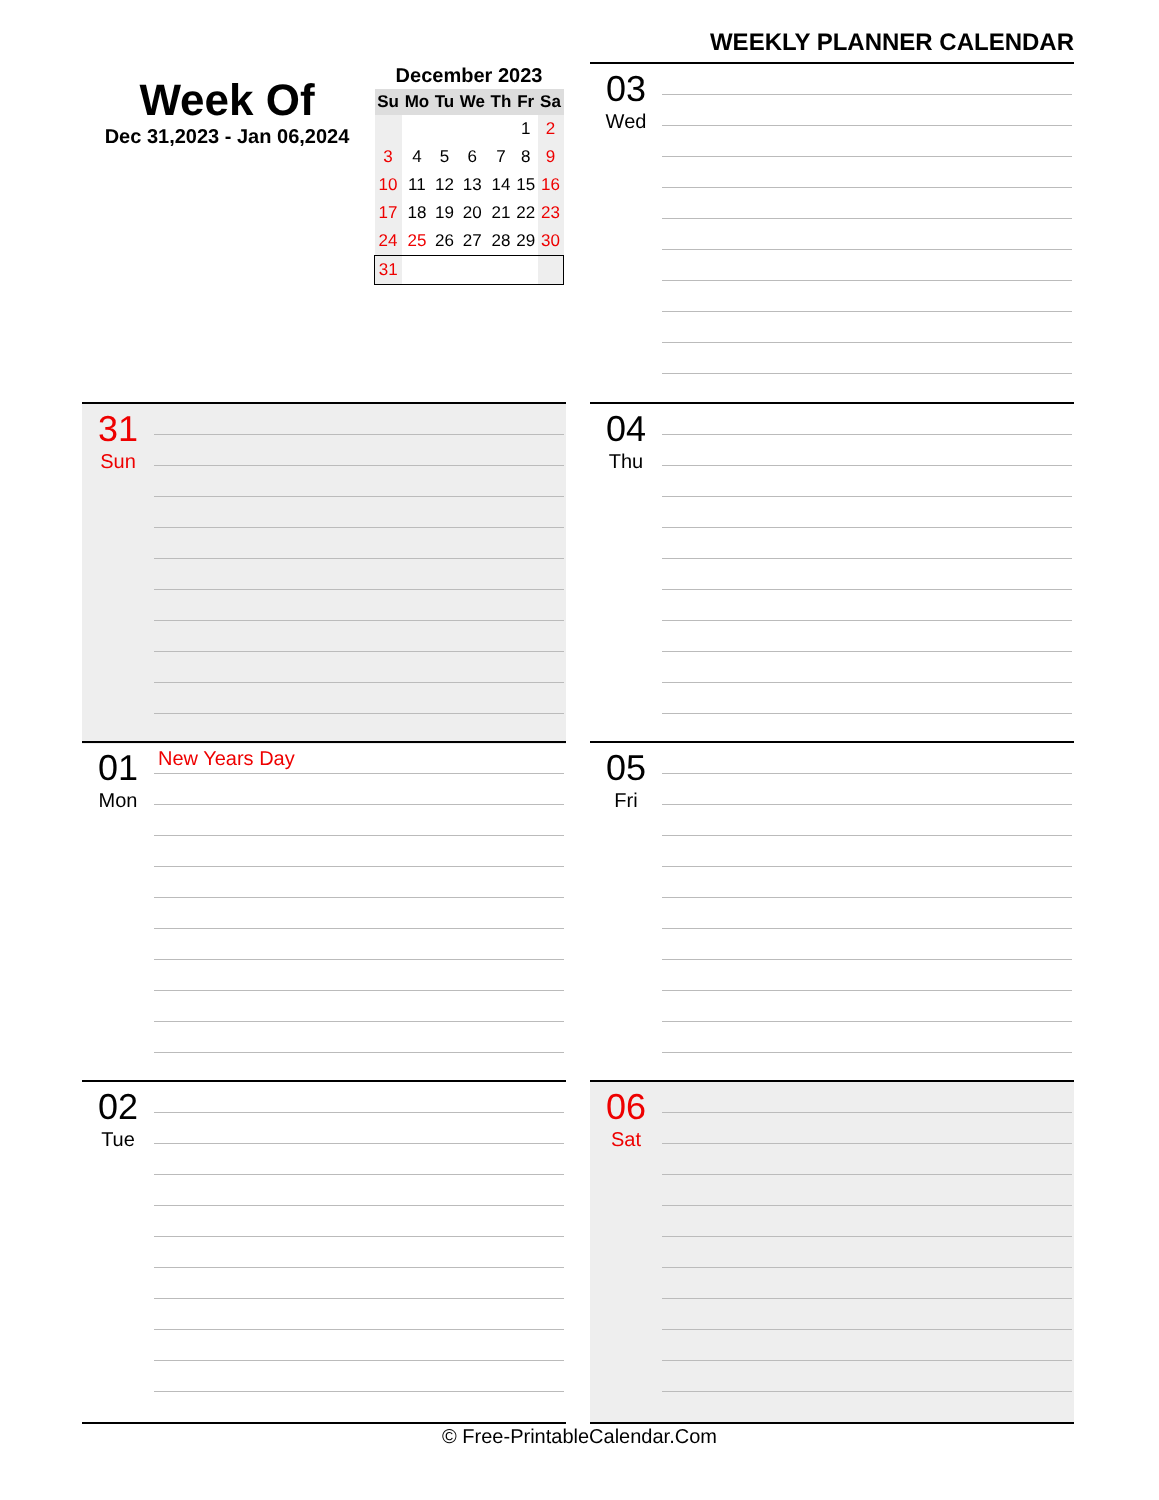WEEKLY PLANNER CALENDAR
Week Of
Dec 31,2023 - Jan 06,2024
December 2023
| Su | Mo | Tu | We | Th | Fr | Sa |
| --- | --- | --- | --- | --- | --- | --- |
| | | | | | 1 | 2 |
| 3 | 4 | 5 | 6 | 7 | 8 | 9 |
| 10 | 11 | 12 | 13 | 14 | 15 | 16 |
| 17 | 18 | 19 | 20 | 21 | 22 | 23 |
| 24 | 25 | 26 | 27 | 28 | 29 | 30 |
| 31 | | | | | | |
03
Wed
31
Sun
04
Thu
01
Mon
New Years Day
05
Fri
02
Tue
06
Sat
© Free-PrintableCalendar.Com